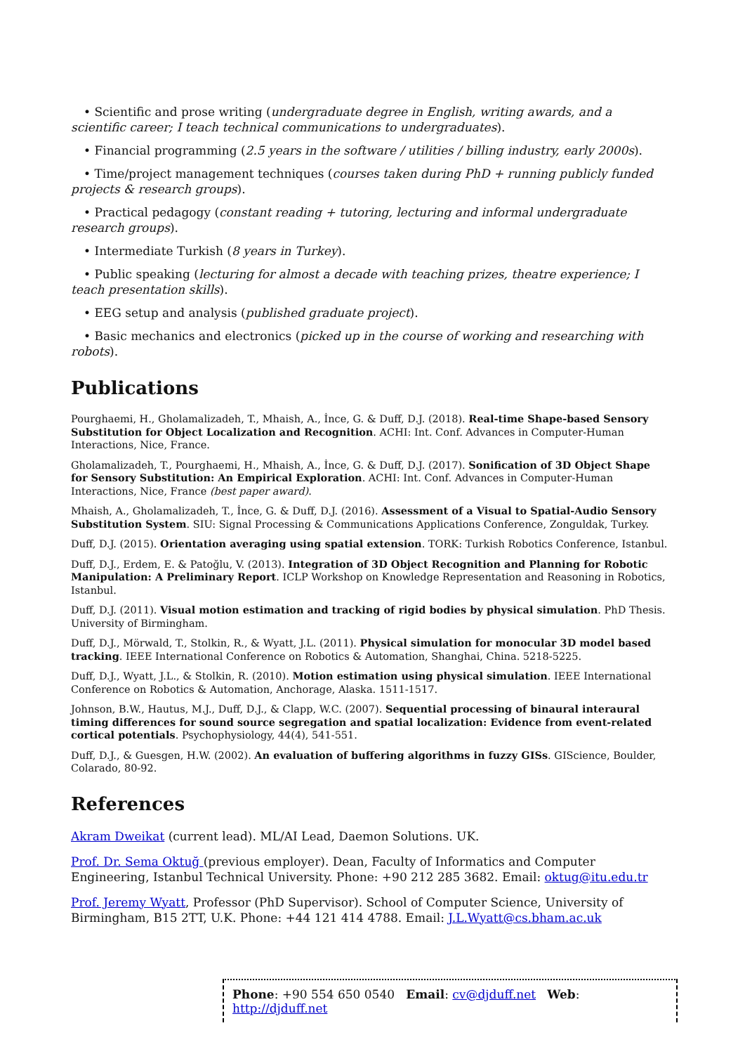• Scientific and prose writing (undergraduate degree in English, writing awards, and a scientific career; I teach technical communications to undergraduates).
• Financial programming (2.5 years in the software / utilities / billing industry, early 2000s).
• Time/project management techniques (courses taken during PhD + running publicly funded projects & research groups).
• Practical pedagogy (constant reading + tutoring, lecturing and informal undergraduate research groups).
• Intermediate Turkish (8 years in Turkey).
• Public speaking (lecturing for almost a decade with teaching prizes, theatre experience; I teach presentation skills).
• EEG setup and analysis (published graduate project).
• Basic mechanics and electronics (picked up in the course of working and researching with robots).
Publications
Pourghaemi, H., Gholamalizadeh, T., Mhaish, A., İnce, G. & Duff, D.J. (2018). Real-time Shape-based Sensory Substitution for Object Localization and Recognition. ACHI: Int. Conf. Advances in Computer-Human Interactions, Nice, France.
Gholamalizadeh, T., Pourghaemi, H., Mhaish, A., İnce, G. & Duff, D.J. (2017). Sonification of 3D Object Shape for Sensory Substitution: An Empirical Exploration. ACHI: Int. Conf. Advances in Computer-Human Interactions, Nice, France (best paper award).
Mhaish, A., Gholamalizadeh, T., İnce, G. & Duff, D.J. (2016). Assessment of a Visual to Spatial-Audio Sensory Substitution System. SIU: Signal Processing & Communications Applications Conference, Zonguldak, Turkey.
Duff, D.J. (2015). Orientation averaging using spatial extension. TORK: Turkish Robotics Conference, Istanbul.
Duff, D.J., Erdem, E. & Patoğlu, V. (2013). Integration of 3D Object Recognition and Planning for Robotic Manipulation: A Preliminary Report. ICLP Workshop on Knowledge Representation and Reasoning in Robotics, Istanbul.
Duff, D.J. (2011). Visual motion estimation and tracking of rigid bodies by physical simulation. PhD Thesis. University of Birmingham.
Duff, D.J., Mörwald, T., Stolkin, R., & Wyatt, J.L. (2011). Physical simulation for monocular 3D model based tracking. IEEE International Conference on Robotics & Automation, Shanghai, China. 5218-5225.
Duff, D.J., Wyatt, J.L., & Stolkin, R. (2010). Motion estimation using physical simulation. IEEE International Conference on Robotics & Automation, Anchorage, Alaska. 1511-1517.
Johnson, B.W., Hautus, M.J., Duff, D.J., & Clapp, W.C. (2007). Sequential processing of binaural interaural timing differences for sound source segregation and spatial localization: Evidence from event-related cortical potentials. Psychophysiology, 44(4), 541-551.
Duff, D.J., & Guesgen, H.W. (2002). An evaluation of buffering algorithms in fuzzy GISs. GIScience, Boulder, Colarado, 80-92.
References
Akram Dweikat (current lead). ML/AI Lead, Daemon Solutions. UK.
Prof. Dr. Sema Oktuğ (previous employer). Dean, Faculty of Informatics and Computer Engineering, Istanbul Technical University. Phone: +90 212 285 3682. Email: oktug@itu.edu.tr
Prof. Jeremy Wyatt, Professor (PhD Supervisor). School of Computer Science, University of Birmingham, B15 2TT, U.K. Phone: +44 121 414 4788. Email: J.L.Wyatt@cs.bham.ac.uk
Phone: +90 554 650 0540 Email: cv@djduff.net Web: http://djduff.net